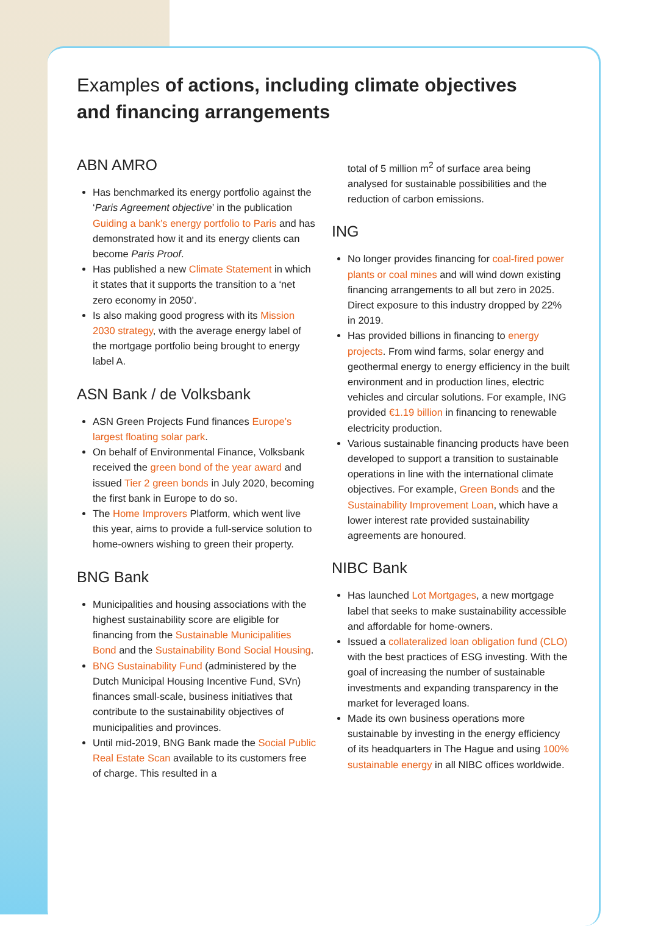Examples of actions, including climate objectives
and financing arrangements
ABN AMRO
Has benchmarked its energy portfolio against the ‘Paris Agreement objective’ in the publication Guiding a bank’s energy portfolio to Paris and has demonstrated how it and its energy clients can become Paris Proof.
Has published a new Climate Statement in which it states that it supports the transition to a ‘net zero economy in 2050’.
Is also making good progress with its Mission 2030 strategy, with the average energy label of the mortgage portfolio being brought to energy label A.
ASN Bank / de Volksbank
ASN Green Projects Fund finances Europe’s largest floating solar park.
On behalf of Environmental Finance, Volksbank received the green bond of the year award and issued Tier 2 green bonds in July 2020, becoming the first bank in Europe to do so.
The Home Improvers Platform, which went live this year, aims to provide a full-service solution to home-owners wishing to green their property.
BNG Bank
Municipalities and housing associations with the highest sustainability score are eligible for financing from the Sustainable Municipalities Bond and the Sustainability Bond Social Housing.
BNG Sustainability Fund (administered by the Dutch Municipal Housing Incentive Fund, SVn) finances small-scale, business initiatives that contribute to the sustainability objectives of municipalities and provinces.
Until mid-2019, BNG Bank made the Social Public Real Estate Scan available to its customers free of charge. This resulted in a
total of 5 million m<sup>2</sup> of surface area being analysed for sustainable possibilities and the reduction of carbon emissions.
ING
No longer provides financing for coal-fired power plants or coal mines and will wind down existing financing arrangements to all but zero in 2025. Direct exposure to this industry dropped by 22% in 2019.
Has provided billions in financing to energy projects. From wind farms, solar energy and geothermal energy to energy efficiency in the built environment and in production lines, electric vehicles and circular solutions. For example, ING provided €1.19 billion in financing to renewable electricity production.
Various sustainable financing products have been developed to support a transition to sustainable operations in line with the international climate objectives. For example, Green Bonds and the Sustainability Improvement Loan, which have a lower interest rate provided sustainability agreements are honoured.
NIBC Bank
Has launched Lot Mortgages, a new mortgage label that seeks to make sustainability accessible and affordable for home-owners.
Issued a collateralized loan obligation fund (CLO) with the best practices of ESG investing. With the goal of increasing the number of sustainable investments and expanding transparency in the market for leveraged loans.
Made its own business operations more sustainable by investing in the energy efficiency of its headquarters in The Hague and using 100% sustainable energy in all NIBC offices worldwide.